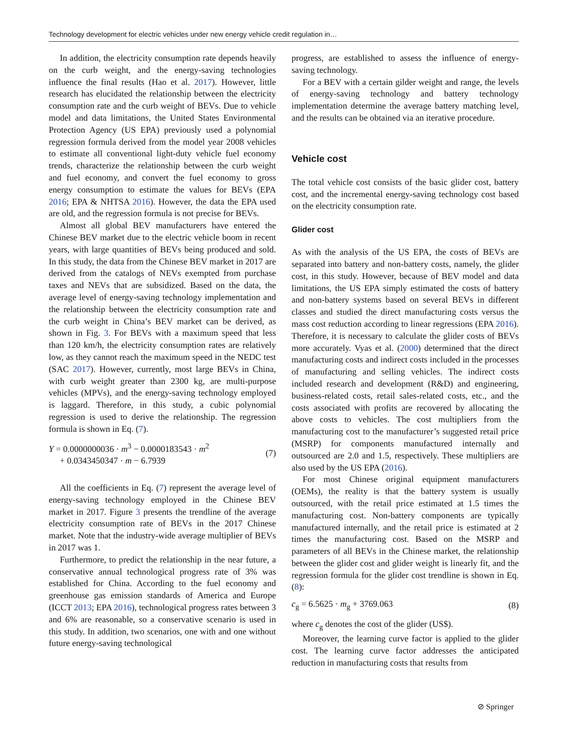Technology development for electric vehicles under new energy vehicle credit regulation in…
In addition, the electricity consumption rate depends heavily on the curb weight, and the energy-saving technologies influence the final results (Hao et al. 2017). However, little research has elucidated the relationship between the electricity consumption rate and the curb weight of BEVs. Due to vehicle model and data limitations, the United States Environmental Protection Agency (US EPA) previously used a polynomial regression formula derived from the model year 2008 vehicles to estimate all conventional light-duty vehicle fuel economy trends, characterize the relationship between the curb weight and fuel economy, and convert the fuel economy to gross energy consumption to estimate the values for BEVs (EPA 2016; EPA & NHTSA 2016). However, the data the EPA used are old, and the regression formula is not precise for BEVs.
Almost all global BEV manufacturers have entered the Chinese BEV market due to the electric vehicle boom in recent years, with large quantities of BEVs being produced and sold. In this study, the data from the Chinese BEV market in 2017 are derived from the catalogs of NEVs exempted from purchase taxes and NEVs that are subsidized. Based on the data, the average level of energy-saving technology implementation and the relationship between the electricity consumption rate and the curb weight in China’s BEV market can be derived, as shown in Fig. 3. For BEVs with a maximum speed that less than 120 km/h, the electricity consumption rates are relatively low, as they cannot reach the maximum speed in the NEDC test (SAC 2017). However, currently, most large BEVs in China, with curb weight greater than 2300 kg, are multi-purpose vehicles (MPVs), and the energy-saving technology employed is laggard. Therefore, in this study, a cubic polynomial regression is used to derive the relationship. The regression formula is shown in Eq. (7).
Y = 0.0000000036 · m<sup>3</sup> − 0.0000183543 · m<sup>2</sup>
+ 0.0343450347 · m − 6.7939
(7)
All the coefficients in Eq. (7) represent the average level of energy-saving technology employed in the Chinese BEV market in 2017. Figure 3 presents the trendline of the average electricity consumption rate of BEVs in the 2017 Chinese market. Note that the industry-wide average multiplier of BEVs in 2017 was 1.
Furthermore, to predict the relationship in the near future, a conservative annual technological progress rate of 3% was established for China. According to the fuel economy and greenhouse gas emission standards of America and Europe (ICCT 2013; EPA 2016), technological progress rates between 3 and 6% are reasonable, so a conservative scenario is used in this study. In addition, two scenarios, one with and one without future energy-saving technological
progress, are established to assess the influence of energy-saving technology.
For a BEV with a certain gilder weight and range, the levels of energy-saving technology and battery technology implementation determine the average battery matching level, and the results can be obtained via an iterative procedure.
Vehicle cost
The total vehicle cost consists of the basic glider cost, battery cost, and the incremental energy-saving technology cost based on the electricity consumption rate.
Glider cost
As with the analysis of the US EPA, the costs of BEVs are separated into battery and non-battery costs, namely, the glider cost, in this study. However, because of BEV model and data limitations, the US EPA simply estimated the costs of battery and non-battery systems based on several BEVs in different classes and studied the direct manufacturing costs versus the mass cost reduction according to linear regressions (EPA 2016). Therefore, it is necessary to calculate the glider costs of BEVs more accurately. Vyas et al. (2000) determined that the direct manufacturing costs and indirect costs included in the processes of manufacturing and selling vehicles. The indirect costs included research and development (R&D) and engineering, business-related costs, retail sales-related costs, etc., and the costs associated with profits are recovered by allocating the above costs to vehicles. The cost multipliers from the manufacturing cost to the manufacturer’s suggested retail price (MSRP) for components manufactured internally and outsourced are 2.0 and 1.5, respectively. These multipliers are also used by the US EPA (2016).
For most Chinese original equipment manufacturers (OEMs), the reality is that the battery system is usually outsourced, with the retail price estimated at 1.5 times the manufacturing cost. Non-battery components are typically manufactured internally, and the retail price is estimated at 2 times the manufacturing cost. Based on the MSRP and parameters of all BEVs in the Chinese market, the relationship between the glider cost and glider weight is linearly fit, and the regression formula for the glider cost trendline is shown in Eq. (8):
c<sub>g</sub> = 6.5625 · m<sub>g</sub> + 3769.063 (8)
where c<sub>g</sub> denotes the cost of the glider (US$).
Moreover, the learning curve factor is applied to the glider cost. The learning curve factor addresses the anticipated reduction in manufacturing costs that results from
⊘ Springer